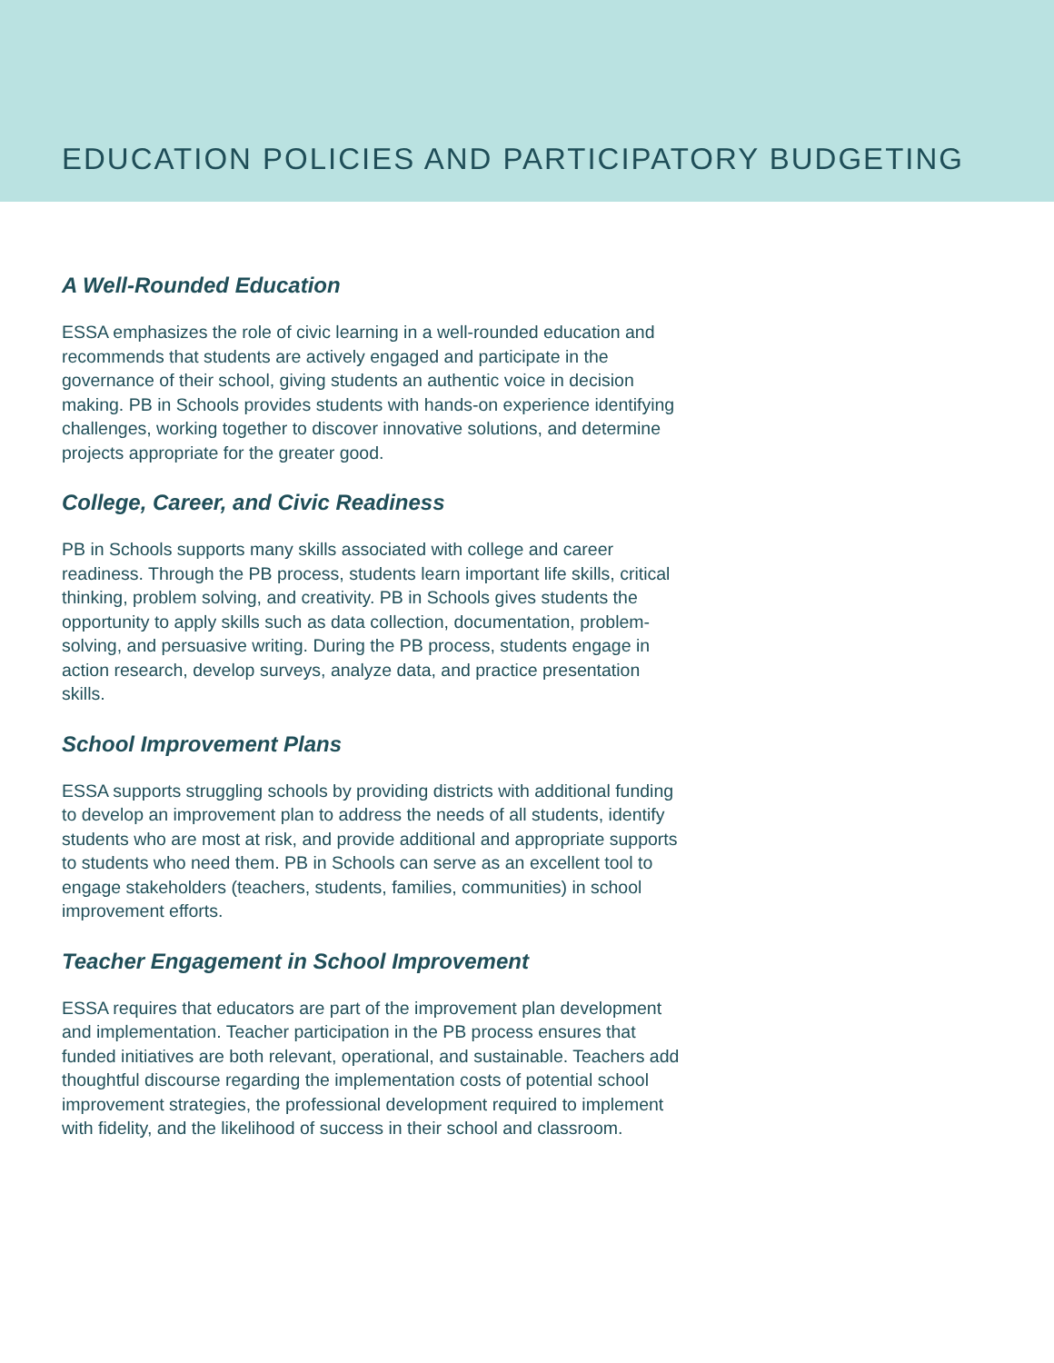EDUCATION POLICIES AND PARTICIPATORY BUDGETING
A Well-Rounded Education
ESSA emphasizes the role of civic learning in a well-rounded education and recommends that students are actively engaged and participate in the governance of their school, giving students an authentic voice in decision making. PB in Schools provides students with hands-on experience identifying challenges, working together to discover innovative solutions, and determine projects appropriate for the greater good.
College, Career, and Civic Readiness
PB in Schools supports many skills associated with college and career readiness. Through the PB process, students learn important life skills, critical thinking, problem solving, and creativity. PB in Schools gives students the opportunity to apply skills such as data collection, documentation, problem-solving, and persuasive writing. During the PB process, students engage in action research, develop surveys, analyze data, and practice presentation skills.
School Improvement Plans
ESSA supports struggling schools by providing districts with additional funding to develop an improvement plan to address the needs of all students, identify students who are most at risk, and provide additional and appropriate supports to students who need them. PB in Schools can serve as an excellent tool to engage stakeholders (teachers, students, families, communities) in school improvement efforts.
Teacher Engagement in School Improvement
ESSA requires that educators are part of the improvement plan development and implementation. Teacher participation in the PB process ensures that funded initiatives are both relevant, operational, and sustainable. Teachers add thoughtful discourse regarding the implementation costs of potential school improvement strategies, the professional development required to implement with fidelity, and the likelihood of success in their school and classroom.